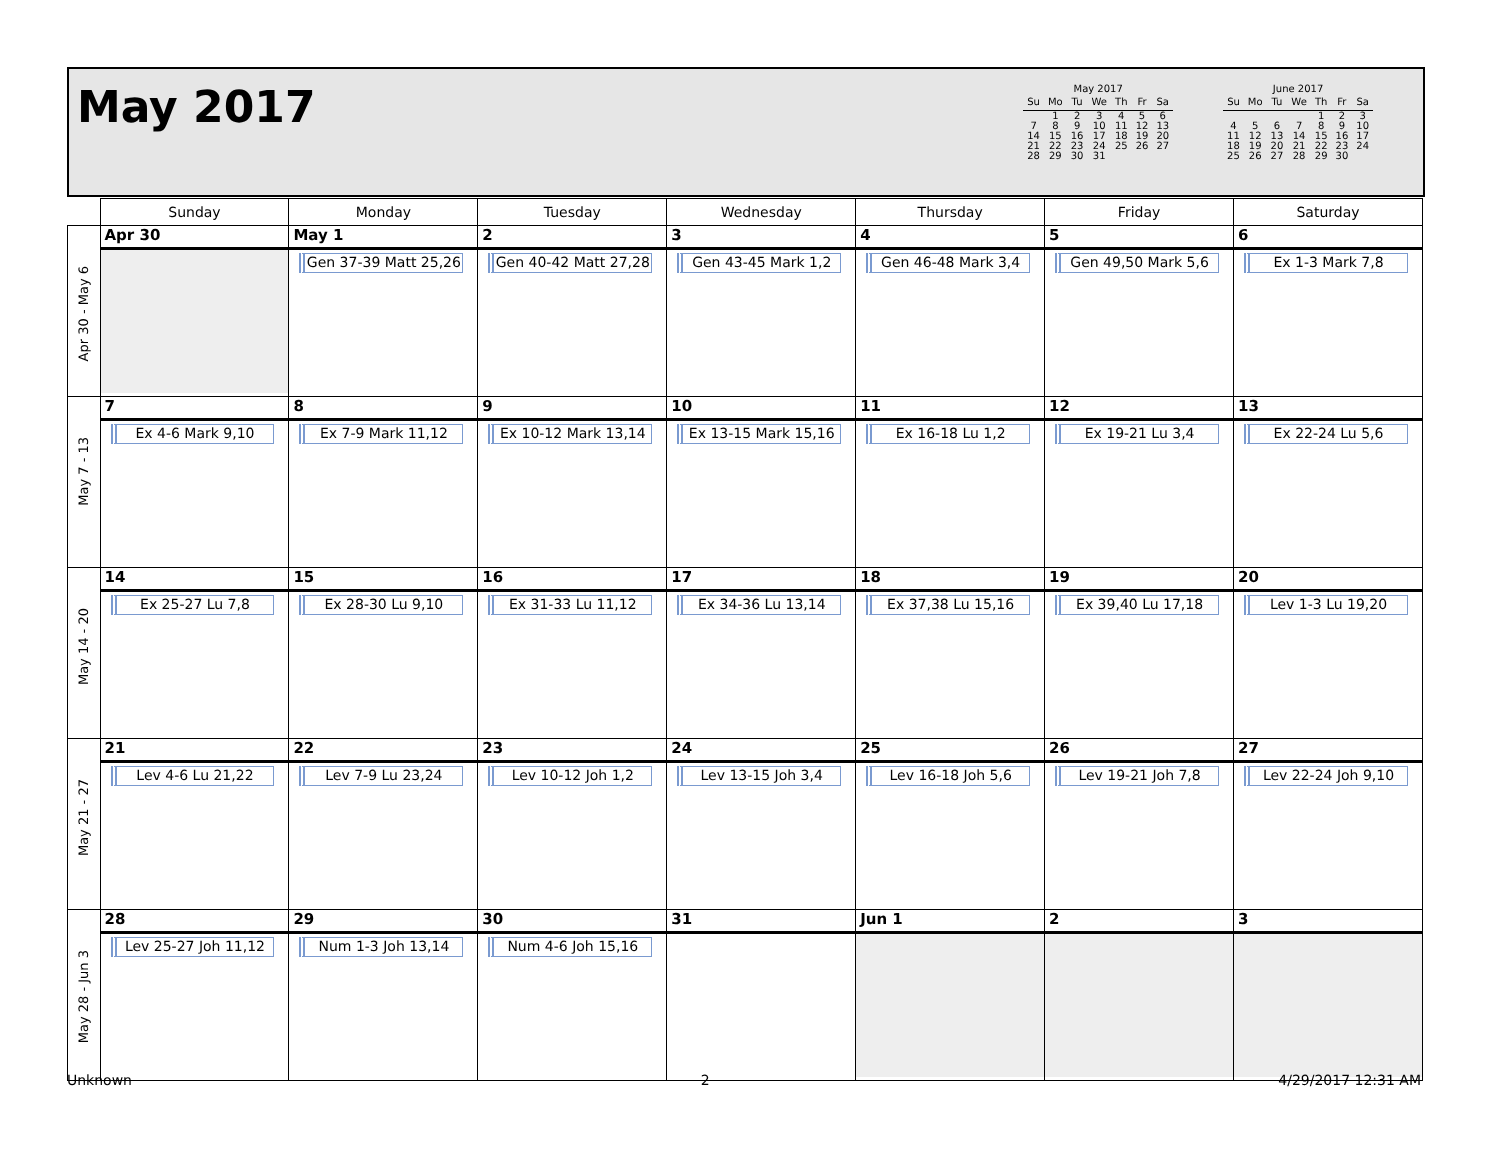May 2017
May 2017
| Su | Mo | Tu | We | Th | Fr | Sa |
| --- | --- | --- | --- | --- | --- | --- |
| | 1 | 2 | 3 | 4 | 5 | 6 |
| 7 | 8 | 9 | 10 | 11 | 12 | 13 |
| 14 | 15 | 16 | 17 | 18 | 19 | 20 |
| 21 | 22 | 23 | 24 | 25 | 26 | 27 |
| 28 | 29 | 30 | 31 | | | |
June 2017
| Su | Mo | Tu | We | Th | Fr | Sa |
| --- | --- | --- | --- | --- | --- | --- |
| | | | | 1 | 2 | 3 |
| 4 | 5 | 6 | 7 | 8 | 9 | 10 |
| 11 | 12 | 13 | 14 | 15 | 16 | 17 |
| 18 | 19 | 20 | 21 | 22 | 23 | 24 |
| 25 | 26 | 27 | 28 | 29 | 30 | |
| | Sunday | Monday | Tuesday | Wednesday | Thursday | Friday | Saturday |
| --- | --- | --- | --- | --- | --- | --- | --- |
| Apr 30 - May 6 | Apr 30 | May 1 Gen 37-39 Matt 25,26 | 2 Gen 40-42 Matt 27,28 | 3 Gen 43-45 Mark 1,2 | 4 Gen 46-48 Mark 3,4 | 5 Gen 49,50 Mark 5,6 | 6 Ex 1-3 Mark 7,8 |
| May 7 - 13 | 7 Ex 4-6 Mark 9,10 | 8 Ex 7-9 Mark 11,12 | 9 Ex 10-12 Mark 13,14 | 10 Ex 13-15 Mark 15,16 | 11 Ex 16-18 Lu 1,2 | 12 Ex 19-21 Lu 3,4 | 13 Ex 22-24 Lu 5,6 |
| May 14 - 20 | 14 Ex 25-27 Lu 7,8 | 15 Ex 28-30 Lu 9,10 | 16 Ex 31-33 Lu 11,12 | 17 Ex 34-36 Lu 13,14 | 18 Ex 37,38 Lu 15,16 | 19 Ex 39,40 Lu 17,18 | 20 Lev 1-3 Lu 19,20 |
| May 21 - 27 | 21 Lev 4-6 Lu 21,22 | 22 Lev 7-9 Lu 23,24 | 23 Lev 10-12 Joh 1,2 | 24 Lev 13-15 Joh 3,4 | 25 Lev 16-18 Joh 5,6 | 26 Lev 19-21 Joh 7,8 | 27 Lev 22-24 Joh 9,10 |
| May 28 - Jun 3 | 28 Lev 25-27 Joh 11,12 | 29 Num 1-3 Joh 13,14 | 30 Num 4-6 Joh 15,16 | 31 | Jun 1 | 2 | 3 |
Unknown 2 4/29/2017 12:31 AM